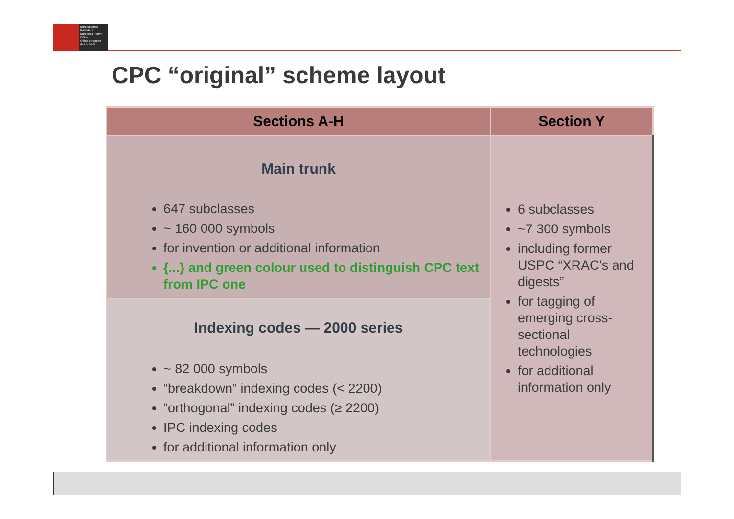Europäisches Patentamt
European Patent Office
Office européen des brevets
CPC “original” scheme layout
| Sections A-H | Section Y |
| --- | --- |
| Main trunk 647 subclasses ~ 160 000 symbols for invention or additional information {...} and green colour used to distinguish CPC text from IPC one | 6 subclasses ~7 300 symbols including former USPC “XRAC's and digests” for tagging of emerging cross-sectional technologies for additional information only |
| Indexing codes — 2000 series ~ 82 000 symbols “breakdown” indexing codes (< 2200) “orthogonal” indexing codes (≥ 2200) IPC indexing codes for additional information only | |